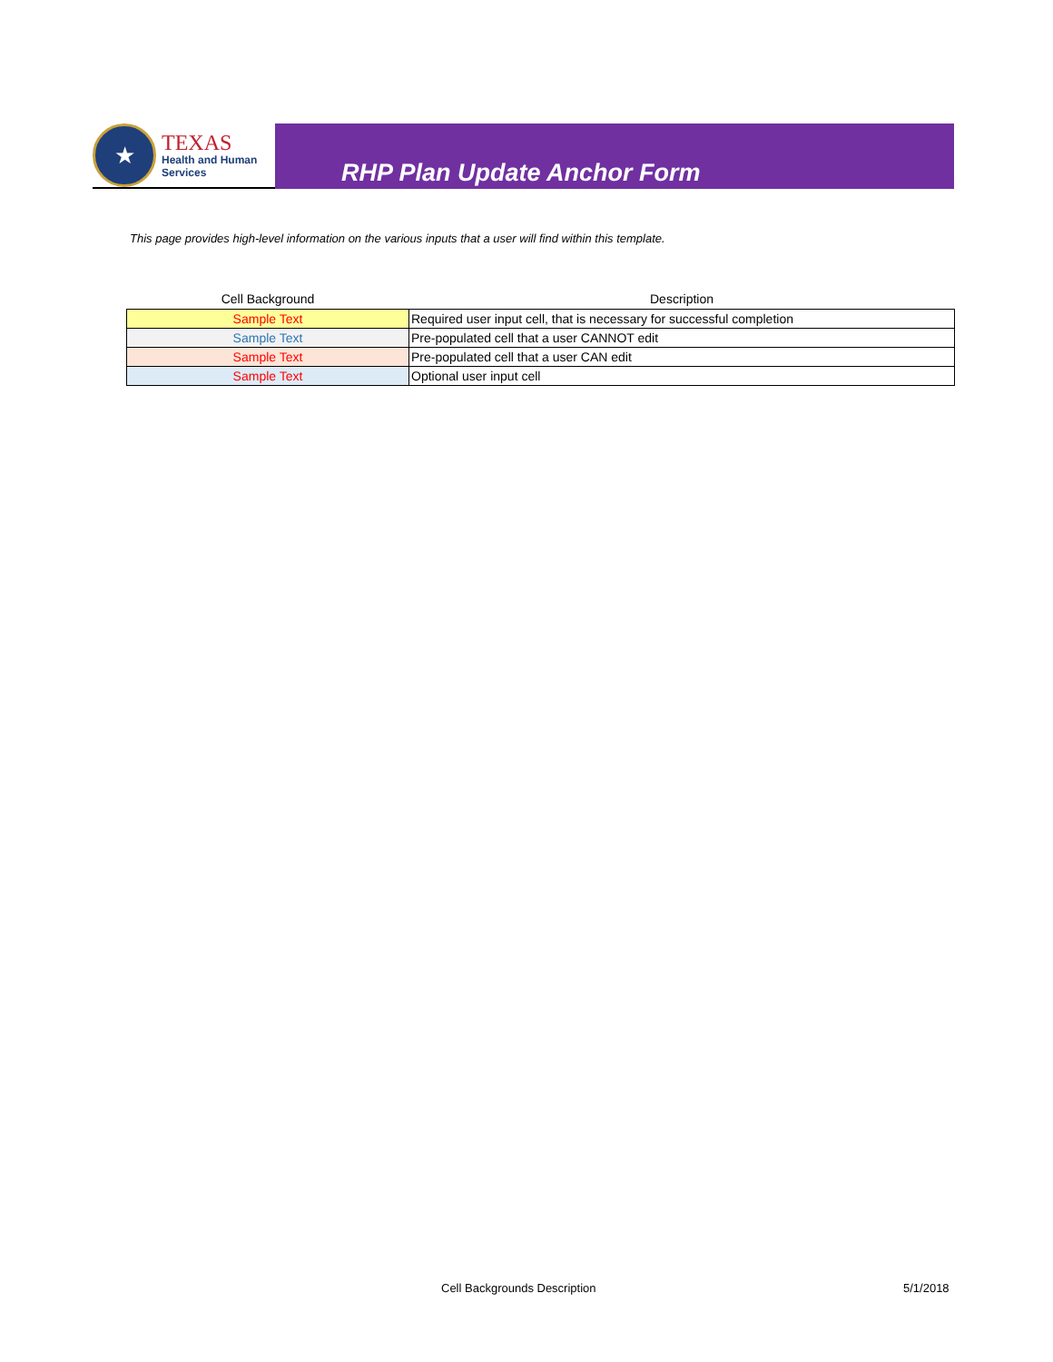★
TEXAS
Health and Human
Services
RHP Plan Update Anchor Form
This page provides high-level information on the various inputs that a user will find within this template.
| Cell Background | Description |
| --- | --- |
| Sample Text | Required user input cell, that is necessary for successful completion |
| Sample Text | Pre-populated cell that a user CANNOT edit |
| Sample Text | Pre-populated cell that a user CAN edit |
| Sample Text | Optional user input cell |
Cell Backgrounds Description 5/1/2018